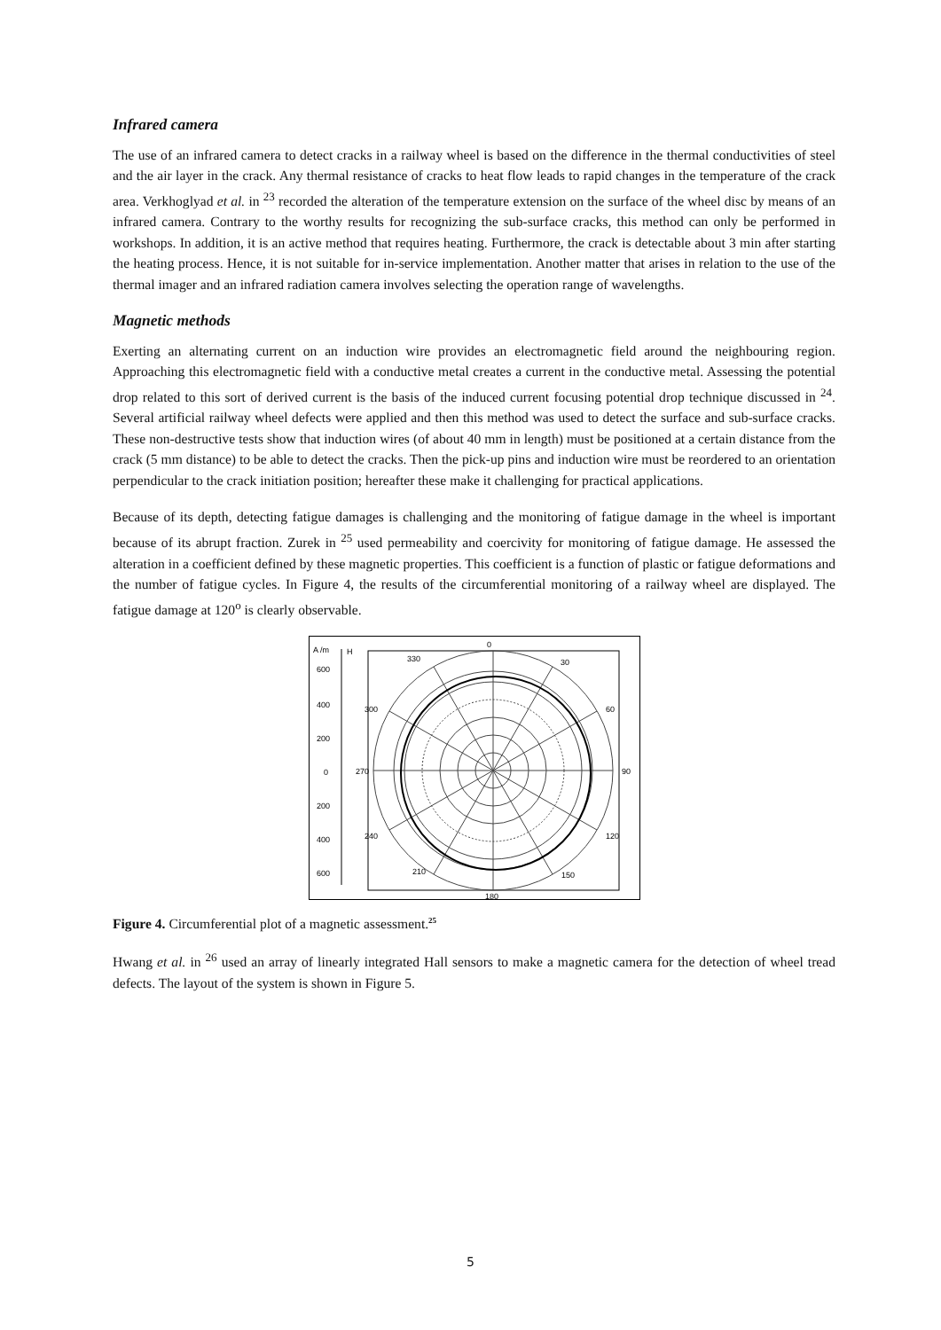Infrared camera
The use of an infrared camera to detect cracks in a railway wheel is based on the difference in the thermal conductivities of steel and the air layer in the crack. Any thermal resistance of cracks to heat flow leads to rapid changes in the temperature of the crack area. Verkhoglyad et al. in <sup>23</sup> recorded the alteration of the temperature extension on the surface of the wheel disc by means of an infrared camera. Contrary to the worthy results for recognizing the sub-surface cracks, this method can only be performed in workshops. In addition, it is an active method that requires heating. Furthermore, the crack is detectable about 3 min after starting the heating process. Hence, it is not suitable for in-service implementation. Another matter that arises in relation to the use of the thermal imager and an infrared radiation camera involves selecting the operation range of wavelengths.
Magnetic methods
Exerting an alternating current on an induction wire provides an electromagnetic field around the neighbouring region. Approaching this electromagnetic field with a conductive metal creates a current in the conductive metal. Assessing the potential drop related to this sort of derived current is the basis of the induced current focusing potential drop technique discussed in <sup>24</sup>. Several artificial railway wheel defects were applied and then this method was used to detect the surface and sub-surface cracks. These non-destructive tests show that induction wires (of about 40 mm in length) must be positioned at a certain distance from the crack (5 mm distance) to be able to detect the cracks. Then the pick-up pins and induction wire must be reordered to an orientation perpendicular to the crack initiation position; hereafter these make it challenging for practical applications.
Because of its depth, detecting fatigue damages is challenging and the monitoring of fatigue damage in the wheel is important because of its abrupt fraction. Zurek in <sup>25</sup> used permeability and coercivity for monitoring of fatigue damage. He assessed the alteration in a coefficient defined by these magnetic properties. This coefficient is a function of plastic or fatigue deformations and the number of fatigue cycles. In Figure 4, the results of the circumferential monitoring of a railway wheel are displayed. The fatigue damage at 120<sup>o</sup> is clearly observable.
A /m
H
600
400
200
0
200
400
600
0
330
30
300
60
270
90
240
120
210
150
180
Figure 4. Circumferential plot of a magnetic assessment.<sup>25</sup>
Hwang et al. in <sup>26</sup> used an array of linearly integrated Hall sensors to make a magnetic camera for the detection of wheel tread defects. The layout of the system is shown in Figure 5.
5